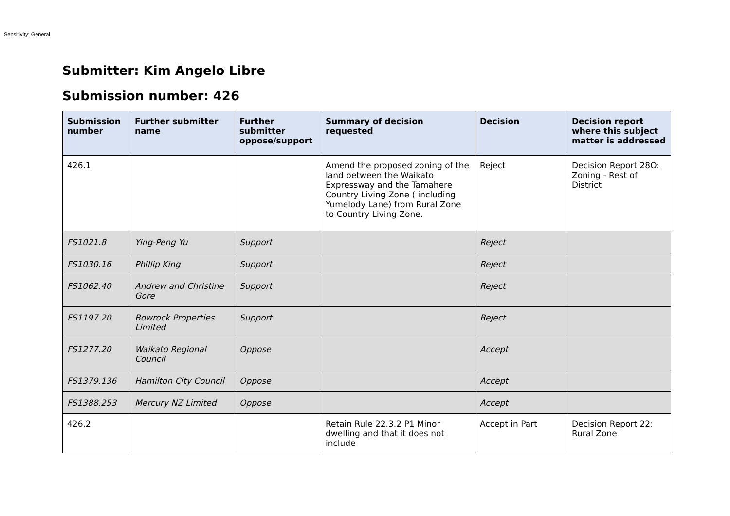Sensitivity: General
Submitter: Kim Angelo Libre
Submission number: 426
| Submission number | Further submitter name | Further submitter oppose/support | Summary of decision requested | Decision | Decision report where this subject matter is addressed |
| --- | --- | --- | --- | --- | --- |
| 426.1 | | | Amend the proposed zoning of the land between the Waikato Expressway and the Tamahere Country Living Zone ( including Yumelody Lane) from Rural Zone to Country Living Zone. | Reject | Decision Report 28O: Zoning - Rest of District |
| FS1021.8 | Ying-Peng Yu | Support | | Reject | |
| FS1030.16 | Phillip King | Support | | Reject | |
| FS1062.40 | Andrew and Christine Gore | Support | | Reject | |
| FS1197.20 | Bowrock Properties Limited | Support | | Reject | |
| FS1277.20 | Waikato Regional Council | Oppose | | Accept | |
| FS1379.136 | Hamilton City Council | Oppose | | Accept | |
| FS1388.253 | Mercury NZ Limited | Oppose | | Accept | |
| 426.2 | | | Retain Rule 22.3.2 P1 Minor dwelling and that it does not include | Accept in Part | Decision Report 22: Rural Zone |